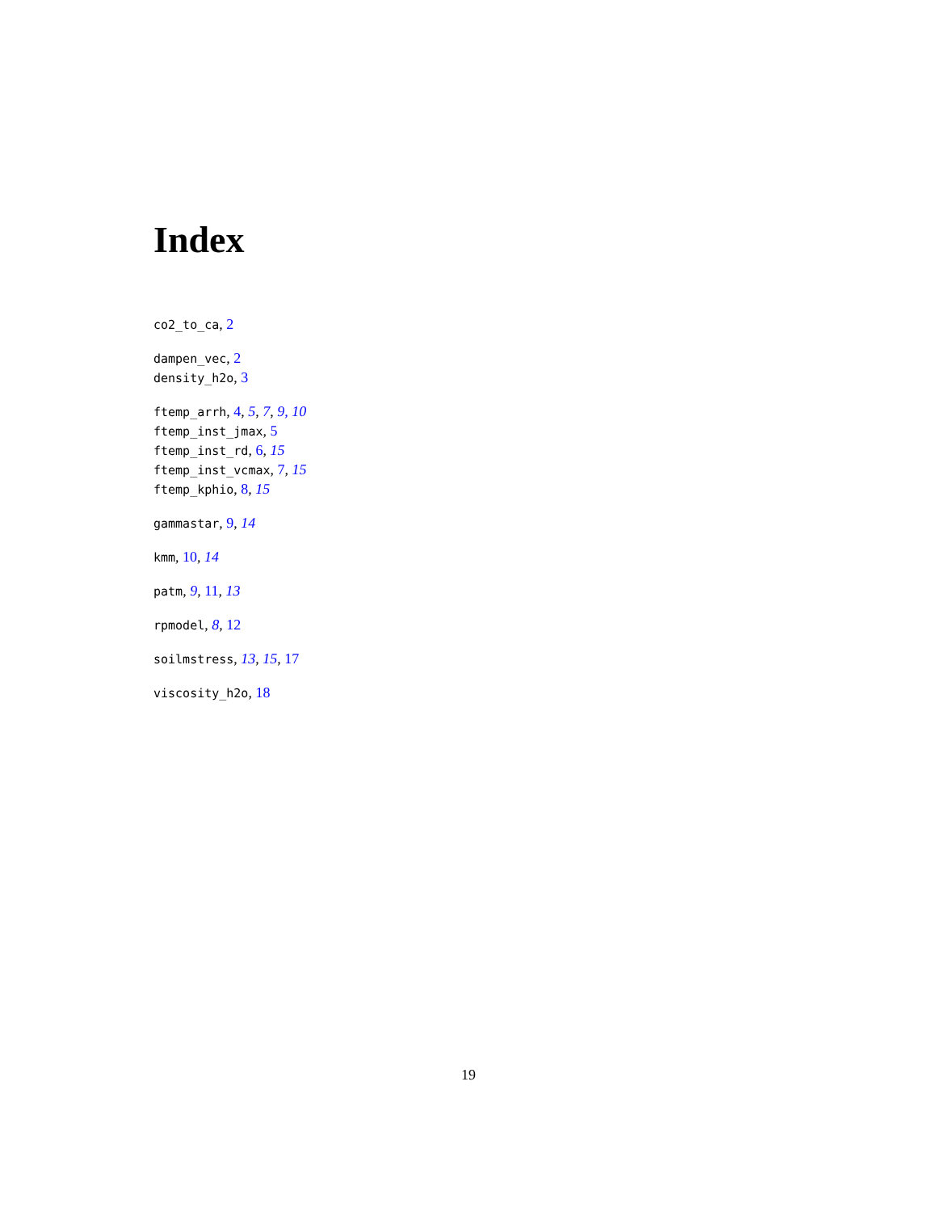Index
co2_to_ca, 2
dampen_vec, 2
density_h2o, 3
ftemp_arrh, 4, 5, 7, 9, 10
ftemp_inst_jmax, 5
ftemp_inst_rd, 6, 15
ftemp_inst_vcmax, 7, 15
ftemp_kphio, 8, 15
gammastar, 9, 14
kmm, 10, 14
patm, 9, 11, 13
rpmodel, 8, 12
soilmstress, 13, 15, 17
viscosity_h2o, 18
19